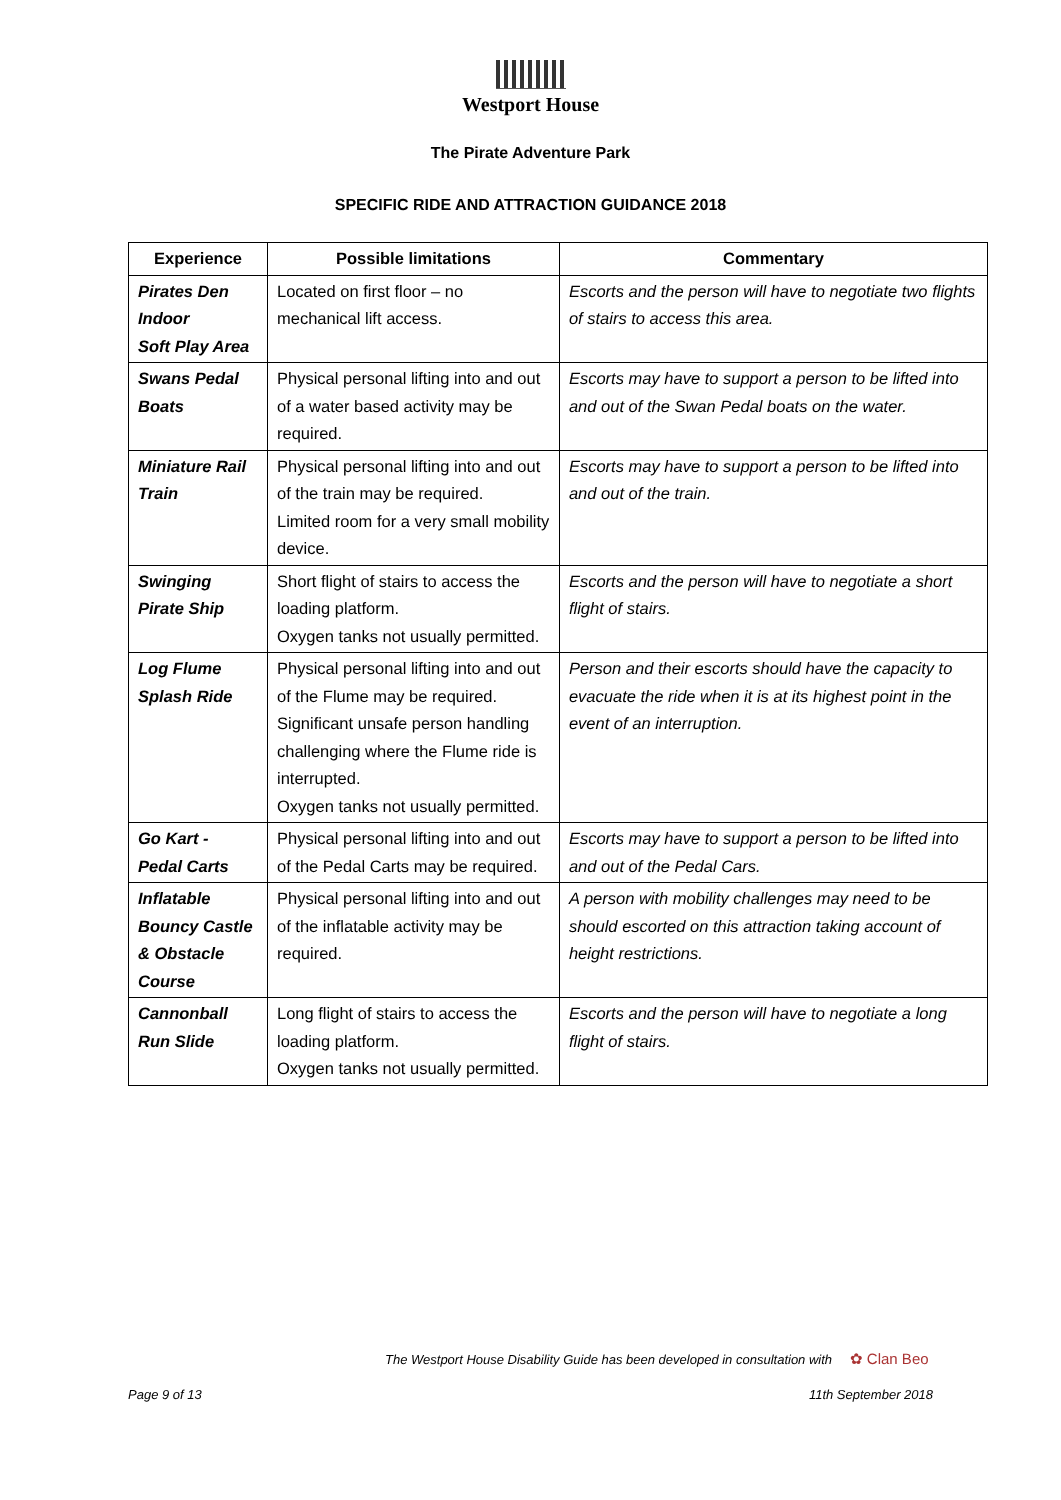Westport House
The Pirate Adventure Park
SPECIFIC RIDE AND ATTRACTION GUIDANCE 2018
| Experience | Possible limitations | Commentary |
| --- | --- | --- |
| Pirates Den Indoor Soft Play Area | Located on first floor – no mechanical lift access. | Escorts and the person will have to negotiate two flights of stairs to access this area. |
| Swans Pedal Boats | Physical personal lifting into and out of a water based activity may be required. | Escorts may have to support a person to be lifted into and out of the Swan Pedal boats on the water. |
| Miniature Rail Train | Physical personal lifting into and out of the train may be required. Limited room for a very small mobility device. | Escorts may have to support a person to be lifted into and out of the train. |
| Swinging Pirate Ship | Short flight of stairs to access the loading platform. Oxygen tanks not usually permitted. | Escorts and the person will have to negotiate a short flight of stairs. |
| Log Flume Splash Ride | Physical personal lifting into and out of the Flume may be required. Significant unsafe person handling challenging where the Flume ride is interrupted. Oxygen tanks not usually permitted. | Person and their escorts should have the capacity to evacuate the ride when it is at its highest point in the event of an interruption. |
| Go Kart - Pedal Carts | Physical personal lifting into and out of the Pedal Carts may be required. | Escorts may have to support a person to be lifted into and out of the Pedal Cars. |
| Inflatable Bouncy Castle & Obstacle Course | Physical personal lifting into and out of the inflatable activity may be required. | A person with mobility challenges may need to be should escorted on this attraction taking account of height restrictions. |
| Cannonball Run Slide | Long flight of stairs to access the loading platform. Oxygen tanks not usually permitted. | Escorts and the person will have to negotiate a long flight of stairs. |
The Westport House Disability Guide has been developed in consultation with ✿ Clan Beo
Page 9 of 13 11th September 2018